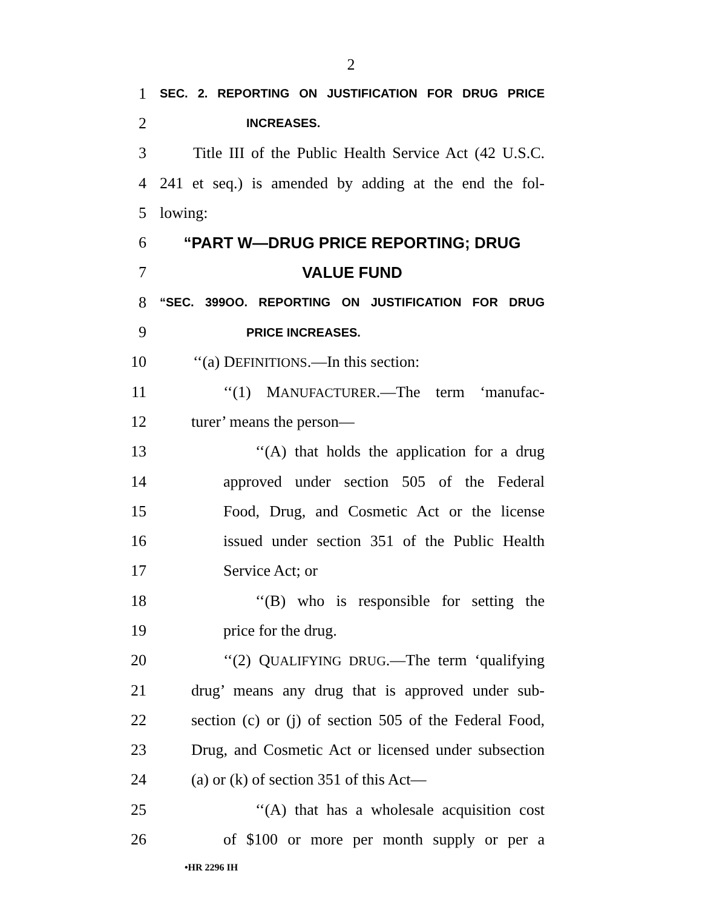2
1 SEC. 2. REPORTING ON JUSTIFICATION FOR DRUG PRICE
2 INCREASES.
3 Title III of the Public Health Service Act (42 U.S.C.
4 241 et seq.) is amended by adding at the end the fol-
5 lowing:
6 “PART W—DRUG PRICE REPORTING; DRUG
7 VALUE FUND
8 “SEC. 399OO. REPORTING ON JUSTIFICATION FOR DRUG
9 PRICE INCREASES.
10 ‘‘(a) DEFINITIONS.—In this section:
11 ‘‘(1) MANUFACTURER.—The term ‘manufac-
12 turer’ means the person—
13 ‘‘(A) that holds the application for a drug
14 approved under section 505 of the Federal
15 Food, Drug, and Cosmetic Act or the license
16 issued under section 351 of the Public Health
17 Service Act; or
18 ‘‘(B) who is responsible for setting the
19 price for the drug.
20 ‘‘(2) QUALIFYING DRUG.—The term ‘qualifying
21 drug’ means any drug that is approved under sub-
22 section (c) or (j) of section 505 of the Federal Food,
23 Drug, and Cosmetic Act or licensed under subsection
24 (a) or (k) of section 351 of this Act—
25 ‘‘(A) that has a wholesale acquisition cost
26 of $100 or more per month supply or per a
•HR 2296 IH